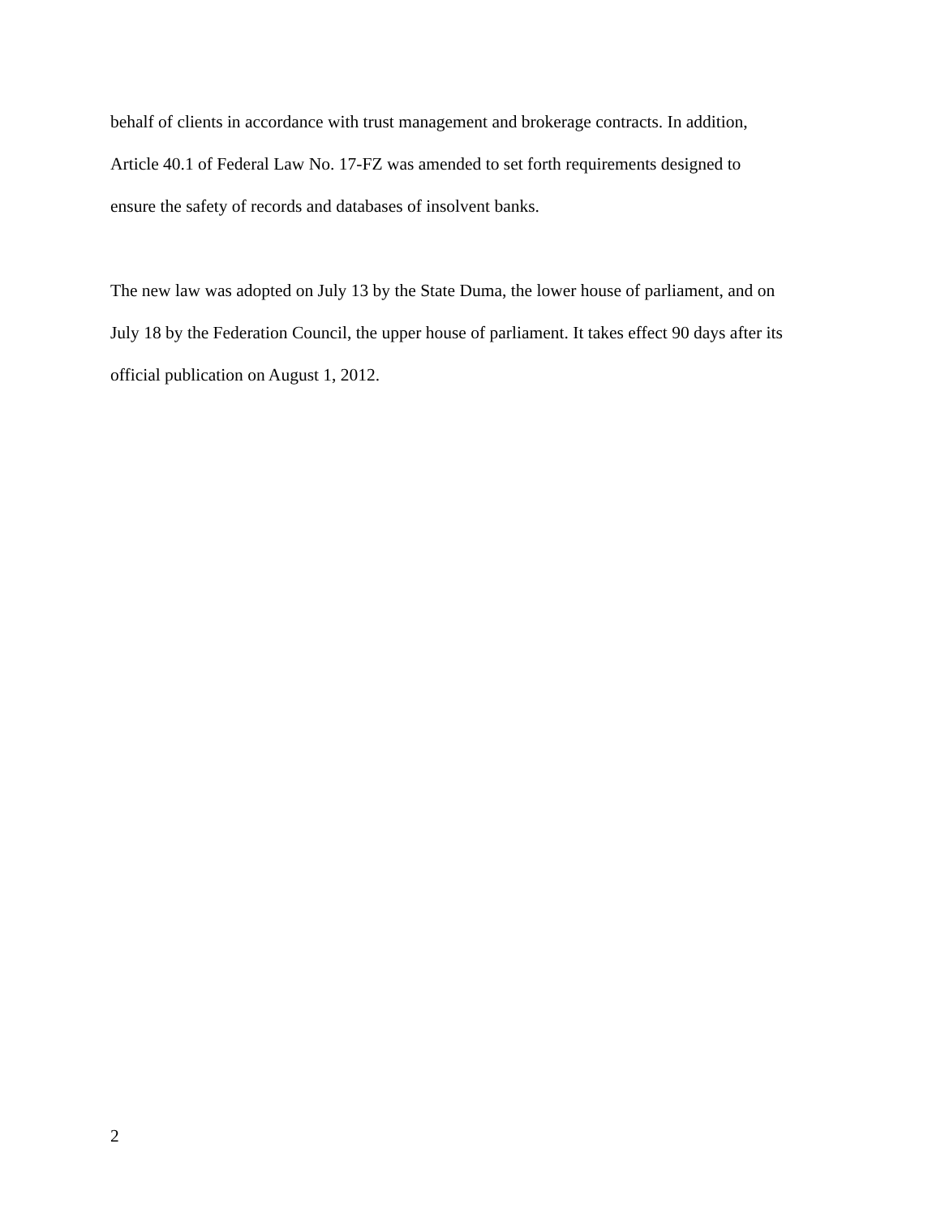behalf of clients in accordance with trust management and brokerage contracts. In addition,
Article 40.1 of Federal Law No. 17-FZ was amended to set forth requirements designed to
ensure the safety of records and databases of insolvent banks.
The new law was adopted on July 13 by the State Duma, the lower house of parliament, and on
July 18 by the Federation Council, the upper house of parliament. It takes effect 90 days after its
official publication on August 1, 2012.
2